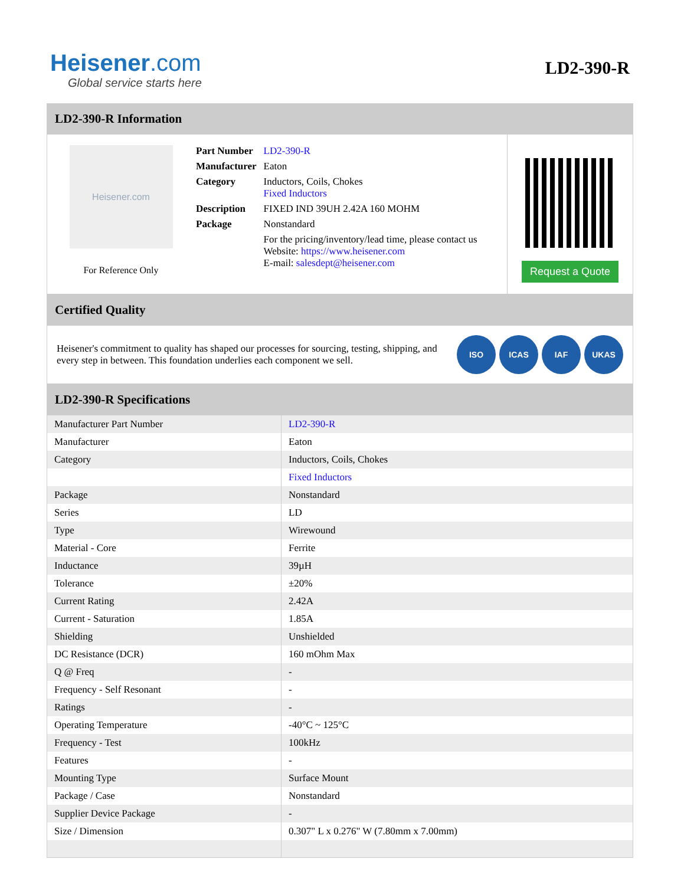Heisener.com
Global service starts here
LD2-390-R
LD2-390-R Information
Heisener.com
For Reference Only
| Part Number | LD2-390-R |
| Manufacturer | Eaton |
| Category | Inductors, Coils, Chokes Fixed Inductors |
| Description | FIXED IND 39UH 2.42A 160 MOHM |
| Package | Nonstandard |
| | For the pricing/inventory/lead time, please contact us Website: https://www.heisener.com E-mail: salesdept@heisener.com |
Request a Quote
Certified Quality
Heisener's commitment to quality has shaped our processes for sourcing, testing, shipping, and every step in between. This foundation underlies each component we sell.
ISO ICAS IAF UKAS
LD2-390-R Specifications
| Manufacturer Part Number | LD2-390-R |
| Manufacturer | Eaton |
| Category | Inductors, Coils, Chokes |
| | Fixed Inductors |
| Package | Nonstandard |
| Series | LD |
| Type | Wirewound |
| Material - Core | Ferrite |
| Inductance | 39µH |
| Tolerance | ±20% |
| Current Rating | 2.42A |
| Current - Saturation | 1.85A |
| Shielding | Unshielded |
| DC Resistance (DCR) | 160 mOhm Max |
| Q @ Freq | - |
| Frequency - Self Resonant | - |
| Ratings | - |
| Operating Temperature | -40°C ~ 125°C |
| Frequency - Test | 100kHz |
| Features | - |
| Mounting Type | Surface Mount |
| Package / Case | Nonstandard |
| Supplier Device Package | - |
| Size / Dimension | 0.307" L x 0.276" W (7.80mm x 7.00mm) |